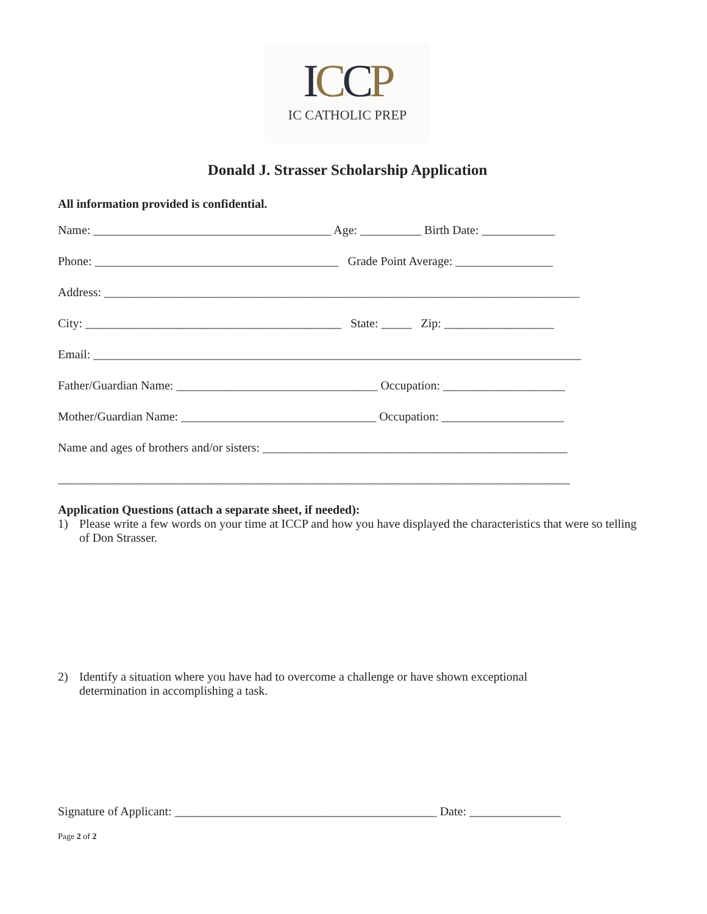ICCP
IC CATHOLIC PREP
Donald J. Strasser Scholarship Application
All information provided is confidential.
Name: _______________________________________ Age: __________ Birth Date: ____________
Phone: ________________________________________ Grade Point Average: ________________
Address: ______________________________________________________________________________
City: __________________________________________ State: _____ Zip: __________________
Email: ________________________________________________________________________________
Father/Guardian Name: _________________________________ Occupation: ____________________
Mother/Guardian Name: ________________________________ Occupation: ____________________
Name and ages of brothers and/or sisters: __________________________________________________
____________________________________________________________________________________
Application Questions (attach a separate sheet, if needed):
1) Please write a few words on your time at ICCP and how you have displayed the characteristics that were so telling of Don Strasser.
2) Identify a situation where you have had to overcome a challenge or have shown exceptional
determination in accomplishing a task.
Signature of Applicant: ___________________________________________ Date: _______________
Page 2 of 2